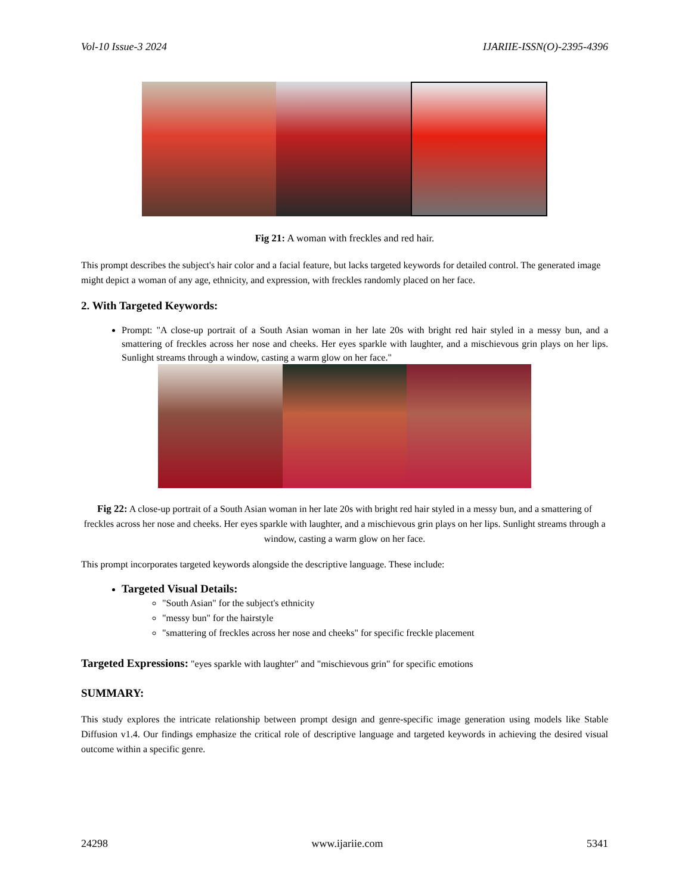Vol-10 Issue-3 2024 IJARIIE-ISSN(O)-2395-4396
Fig 21: A woman with freckles and red hair.
This prompt describes the subject's hair color and a facial feature, but lacks targeted keywords for detailed control. The generated image might depict a woman of any age, ethnicity, and expression, with freckles randomly placed on her face.
2. With Targeted Keywords:
Prompt: "A close-up portrait of a South Asian woman in her late 20s with bright red hair styled in a messy bun, and a smattering of freckles across her nose and cheeks. Her eyes sparkle with laughter, and a mischievous grin plays on her lips. Sunlight streams through a window, casting a warm glow on her face."
Fig 22: A close-up portrait of a South Asian woman in her late 20s with bright red hair styled in a messy bun, and a smattering of freckles across her nose and cheeks. Her eyes sparkle with laughter, and a mischievous grin plays on her lips. Sunlight streams through a window, casting a warm glow on her face.
This prompt incorporates targeted keywords alongside the descriptive language. These include:
Targeted Visual Details:
"South Asian" for the subject's ethnicity
"messy bun" for the hairstyle
"smattering of freckles across her nose and cheeks" for specific freckle placement
Targeted Expressions: "eyes sparkle with laughter" and "mischievous grin" for specific emotions
SUMMARY:
This study explores the intricate relationship between prompt design and genre-specific image generation using models like Stable Diffusion v1.4. Our findings emphasize the critical role of descriptive language and targeted keywords in achieving the desired visual outcome within a specific genre.
24298 www.ijariie.com 5341